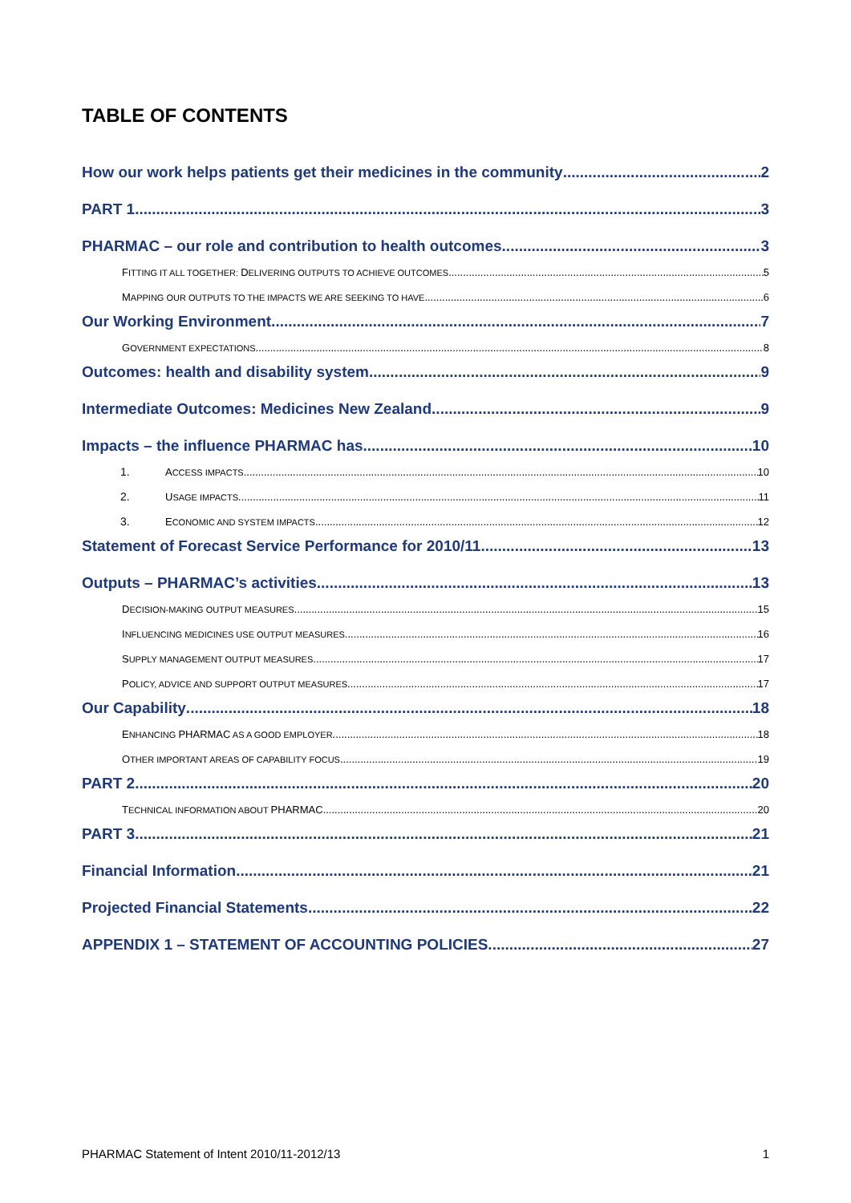TABLE OF CONTENTS
How our work helps patients get their medicines in the community 2
PART 1 3
PHARMAC – our role and contribution to health outcomes 3
FITTING IT ALL TOGETHER: DELIVERING OUTPUTS TO ACHIEVE OUTCOMES 5
MAPPING OUR OUTPUTS TO THE IMPACTS WE ARE SEEKING TO HAVE 6
Our Working Environment 7
GOVERNMENT EXPECTATIONS 8
Outcomes: health and disability system 9
Intermediate Outcomes: Medicines New Zealand 9
Impacts – the influence PHARMAC has 10
1. ACCESS IMPACTS 10
2. USAGE IMPACTS 11
3. ECONOMIC AND SYSTEM IMPACTS 12
Statement of Forecast Service Performance for 2010/11 13
Outputs – PHARMAC’s activities 13
DECISION-MAKING OUTPUT MEASURES 15
INFLUENCING MEDICINES USE OUTPUT MEASURES 16
SUPPLY MANAGEMENT OUTPUT MEASURES 17
POLICY, ADVICE AND SUPPORT OUTPUT MEASURES 17
Our Capability 18
ENHANCING PHARMAC AS A GOOD EMPLOYER 18
OTHER IMPORTANT AREAS OF CAPABILITY FOCUS 19
PART 2 20
TECHNICAL INFORMATION ABOUT PHARMAC 20
PART 3 21
Financial Information 21
Projected Financial Statements 22
APPENDIX 1 – STATEMENT OF ACCOUNTING POLICIES 27
PHARMAC Statement of Intent 2010/11-2012/13 1